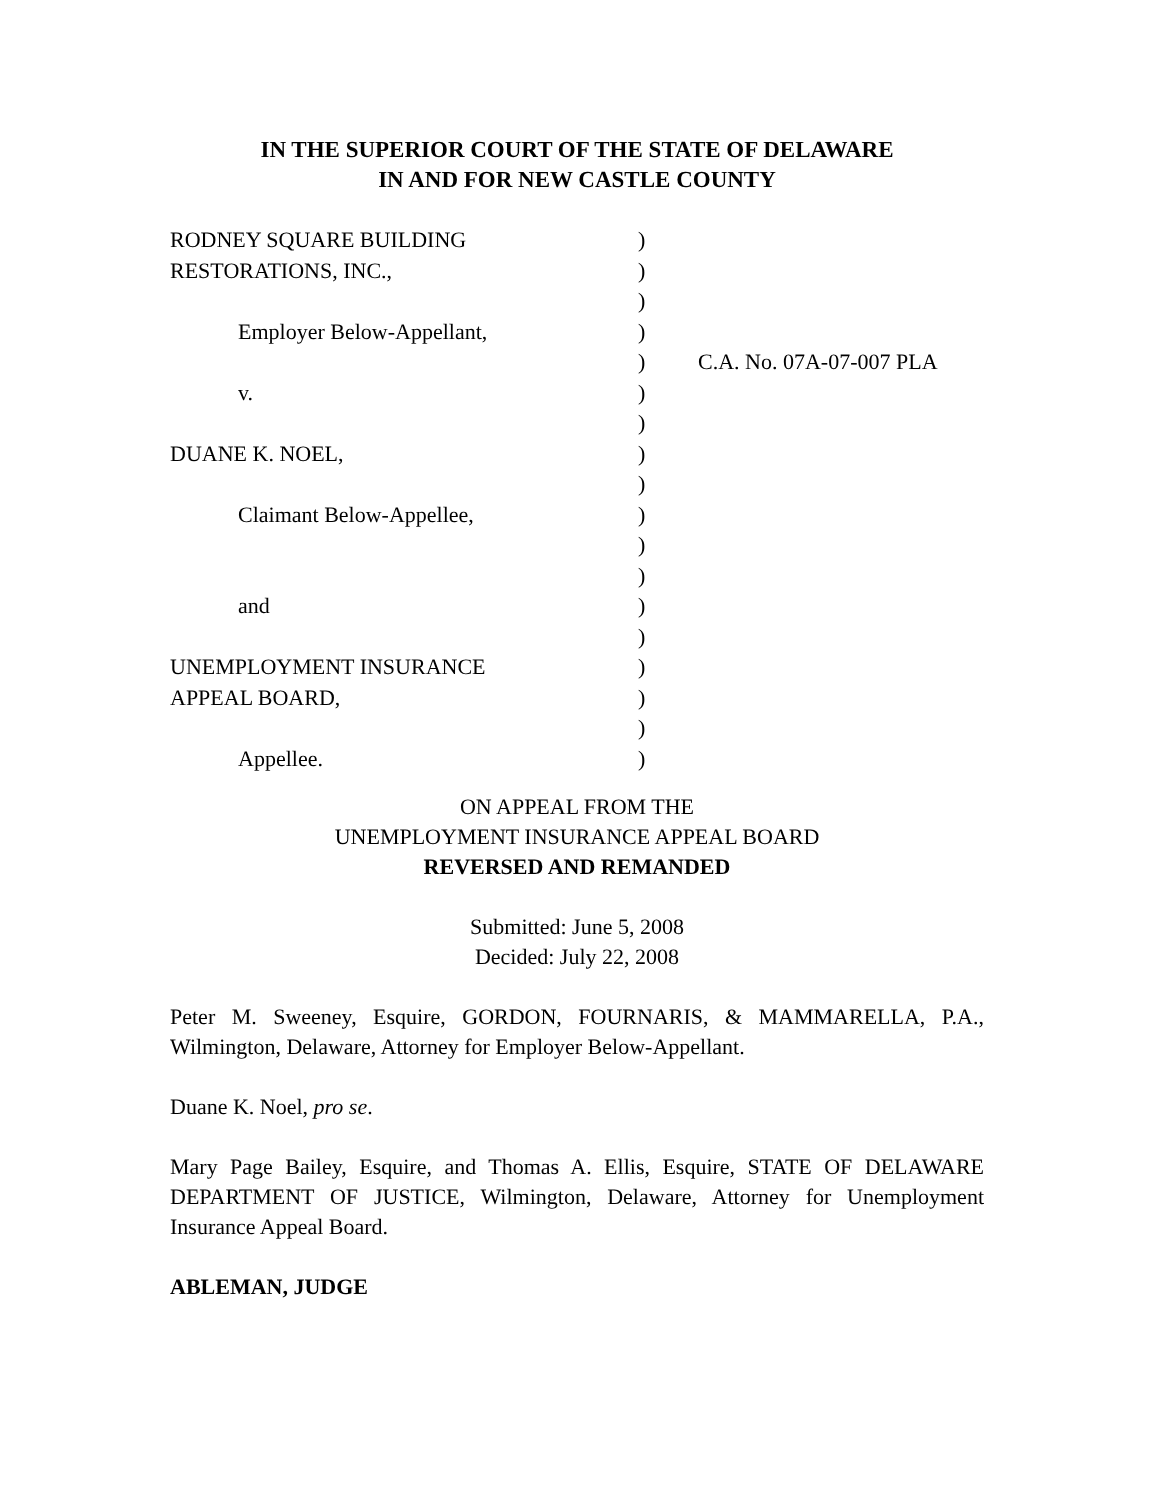IN THE SUPERIOR COURT OF THE STATE OF DELAWARE
IN AND FOR NEW CASTLE COUNTY
| RODNEY SQUARE BUILDING | ) | |
| RESTORATIONS, INC., | ) | |
| | ) | |
| Employer Below-Appellant, | ) | |
| | ) | C.A. No. 07A-07-007 PLA |
| v. | ) | |
| | ) | |
| DUANE K. NOEL, | ) | |
| | ) | |
| Claimant Below-Appellee, | ) | |
| | ) | |
| | ) | |
| and | ) | |
| | ) | |
| UNEMPLOYMENT INSURANCE | ) | |
| APPEAL BOARD, | ) | |
| | ) | |
| Appellee. | ) | |
ON APPEAL FROM THE
UNEMPLOYMENT INSURANCE APPEAL BOARD
REVERSED AND REMANDED
Submitted: June 5, 2008
Decided: July 22, 2008
Peter M. Sweeney, Esquire, GORDON, FOURNARIS, & MAMMARELLA, P.A., Wilmington, Delaware, Attorney for Employer Below-Appellant.
Duane K. Noel, pro se.
Mary Page Bailey, Esquire, and Thomas A. Ellis, Esquire, STATE OF DELAWARE DEPARTMENT OF JUSTICE, Wilmington, Delaware, Attorney for Unemployment Insurance Appeal Board.
ABLEMAN, JUDGE